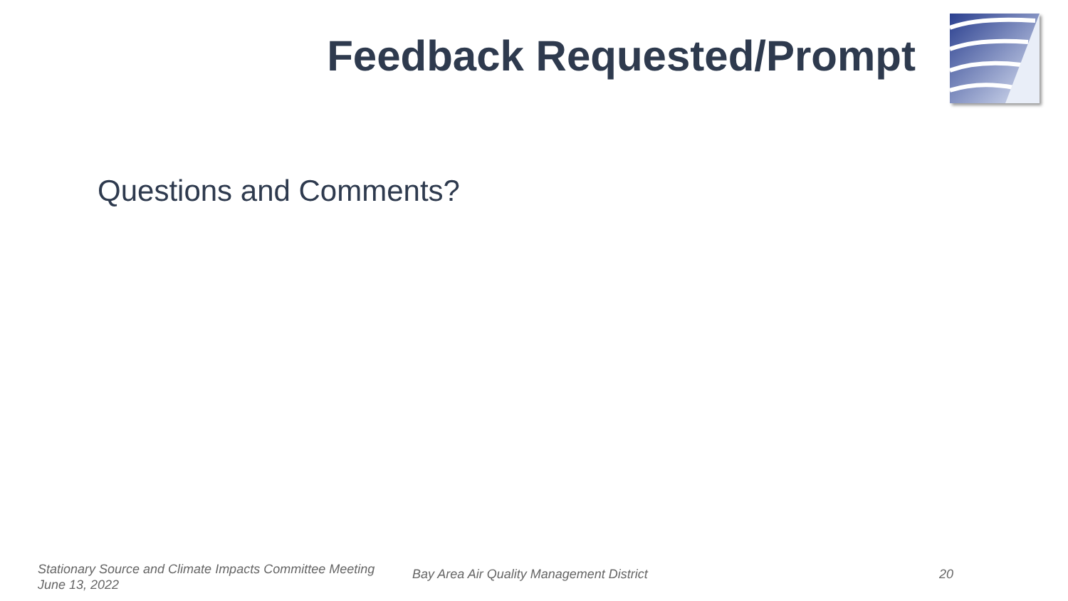Feedback Requested/Prompt
Questions and Comments?
Stationary Source and Climate Impacts Committee Meeting
June 13, 2022
Bay Area Air Quality Management District 20